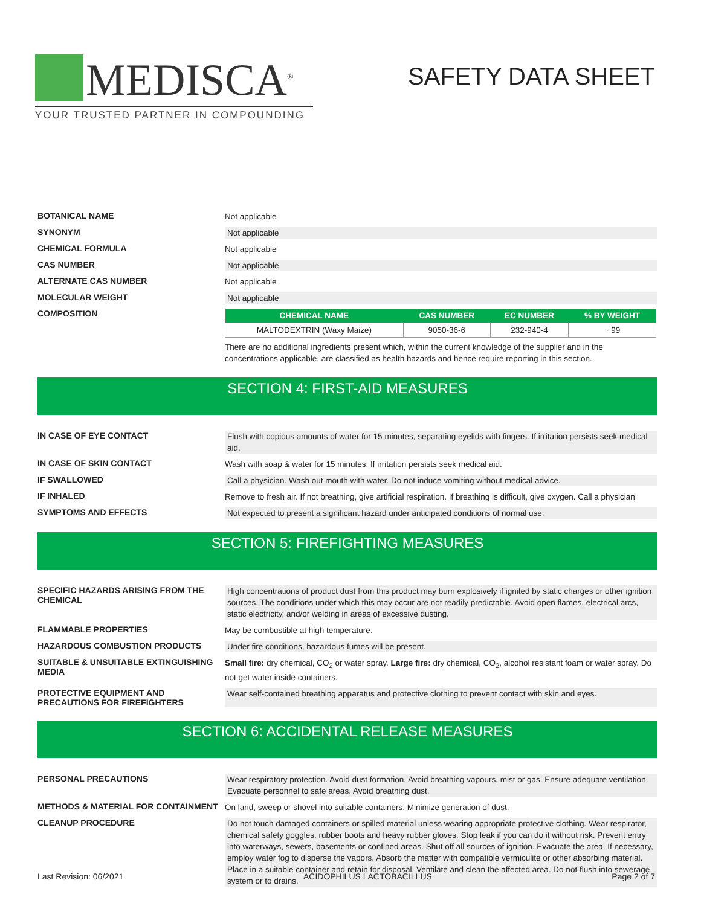MEDISCA<sup>®</sup>
YOUR TRUSTED PARTNER IN COMPOUNDING
SAFETY DATA SHEET
BOTANICAL NAME
Not applicable
SYNONYM
Not applicable
CHEMICAL FORMULA
Not applicable
CAS NUMBER
Not applicable
ALTERNATE CAS NUMBER
Not applicable
MOLECULAR WEIGHT
Not applicable
COMPOSITION
| CHEMICAL NAME | CAS NUMBER | EC NUMBER | % BY WEIGHT |
| --- | --- | --- | --- |
| MALTODEXTRIN (Waxy Maize) | 9050-36-6 | 232-940-4 | ~ 99 |
There are no additional ingredients present which, within the current knowledge of the supplier and in the concentrations applicable, are classified as health hazards and hence require reporting in this section.
SECTION 4: FIRST-AID MEASURES
IN CASE OF EYE CONTACT
Flush with copious amounts of water for 15 minutes, separating eyelids with fingers. If irritation persists seek medical aid.
IN CASE OF SKIN CONTACT
Wash with soap & water for 15 minutes. If irritation persists seek medical aid.
IF SWALLOWED
Call a physician. Wash out mouth with water. Do not induce vomiting without medical advice.
IF INHALED
Remove to fresh air. If not breathing, give artificial respiration. If breathing is difficult, give oxygen. Call a physician
SYMPTOMS AND EFFECTS
Not expected to present a significant hazard under anticipated conditions of normal use.
SECTION 5: FIREFIGHTING MEASURES
SPECIFIC HAZARDS ARISING FROM THE CHEMICAL
High concentrations of product dust from this product may burn explosively if ignited by static charges or other ignition sources. The conditions under which this may occur are not readily predictable. Avoid open flames, electrical arcs, static electricity, and/or welding in areas of excessive dusting.
FLAMMABLE PROPERTIES
May be combustible at high temperature.
HAZARDOUS COMBUSTION PRODUCTS
Under fire conditions, hazardous fumes will be present.
SUITABLE & UNSUITABLE EXTINGUISHING MEDIA
Small fire: dry chemical, CO<sub>2</sub> or water spray. Large fire: dry chemical, CO<sub>2</sub>, alcohol resistant foam or water spray. Do not get water inside containers.
PROTECTIVE EQUIPMENT AND PRECAUTIONS FOR FIREFIGHTERS
Wear self-contained breathing apparatus and protective clothing to prevent contact with skin and eyes.
SECTION 6: ACCIDENTAL RELEASE MEASURES
PERSONAL PRECAUTIONS
Wear respiratory protection. Avoid dust formation. Avoid breathing vapours, mist or gas. Ensure adequate ventilation. Evacuate personnel to safe areas. Avoid breathing dust.
METHODS & MATERIAL FOR CONTAINMENT
On land, sweep or shovel into suitable containers. Minimize generation of dust.
CLEANUP PROCEDURE
Do not touch damaged containers or spilled material unless wearing appropriate protective clothing. Wear respirator, chemical safety goggles, rubber boots and heavy rubber gloves. Stop leak if you can do it without risk. Prevent entry into waterways, sewers, basements or confined areas. Shut off all sources of ignition. Evacuate the area. If necessary, employ water fog to disperse the vapors. Absorb the matter with compatible vermiculite or other absorbing material. Place in a suitable container and retain for disposal. Ventilate and clean the affected area. Do not flush into sewerage system or to drains.
Last Revision: 06/2021 ACIDOPHILUS LACTOBACILLUS Page 2 of 7